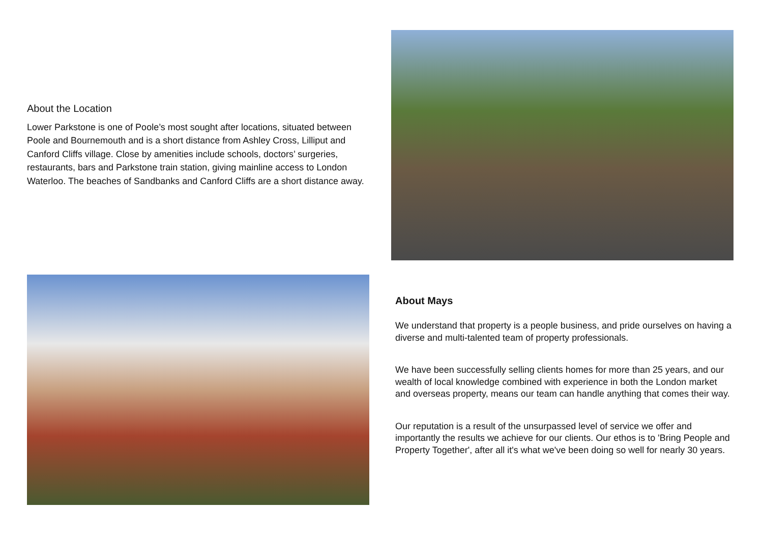About the Location
Lower Parkstone is one of Poole’s most sought after locations, situated between Poole and Bournemouth and is a short distance from Ashley Cross, Lilliput and Canford Cliffs village. Close by amenities include schools, doctors’ surgeries, restaurants, bars and Parkstone train station, giving mainline access to London Waterloo. The beaches of Sandbanks and Canford Cliffs are a short distance away.
About Mays
We understand that property is a people business, and pride ourselves on having a diverse and multi-talented team of property professionals.
We have been successfully selling clients homes for more than 25 years, and our wealth of local knowledge combined with experience in both the London market and overseas property, means our team can handle anything that comes their way.
Our reputation is a result of the unsurpassed level of service we offer and importantly the results we achieve for our clients. Our ethos is to 'Bring People and Property Together', after all it's what we've been doing so well for nearly 30 years.